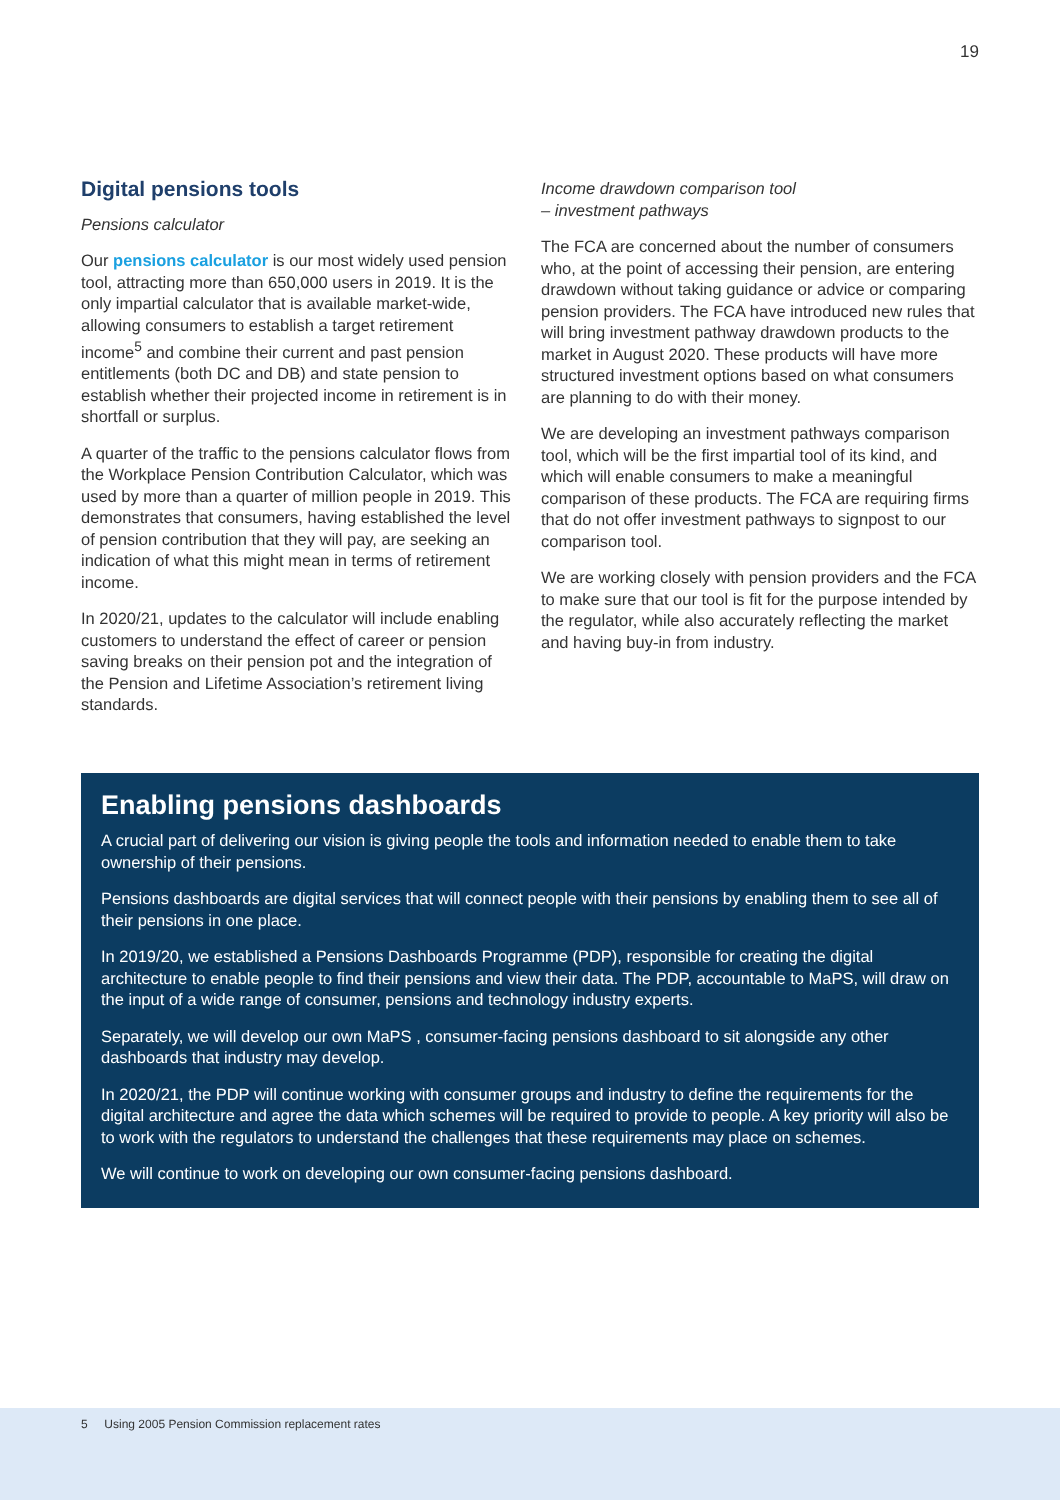19
Digital pensions tools
Pensions calculator
Our pensions calculator is our most widely used pension tool, attracting more than 650,000 users in 2019. It is the only impartial calculator that is available market-wide, allowing consumers to establish a target retirement income<sup>5</sup> and combine their current and past pension entitlements (both DC and DB) and state pension to establish whether their projected income in retirement is in shortfall or surplus.
A quarter of the traffic to the pensions calculator flows from the Workplace Pension Contribution Calculator, which was used by more than a quarter of million people in 2019. This demonstrates that consumers, having established the level of pension contribution that they will pay, are seeking an indication of what this might mean in terms of retirement income.
In 2020/21, updates to the calculator will include enabling customers to understand the effect of career or pension saving breaks on their pension pot and the integration of the Pension and Lifetime Association’s retirement living standards.
Income drawdown comparison tool
– investment pathways
The FCA are concerned about the number of consumers who, at the point of accessing their pension, are entering drawdown without taking guidance or advice or comparing pension providers. The FCA have introduced new rules that will bring investment pathway drawdown products to the market in August 2020. These products will have more structured investment options based on what consumers are planning to do with their money.
We are developing an investment pathways comparison tool, which will be the first impartial tool of its kind, and which will enable consumers to make a meaningful comparison of these products. The FCA are requiring firms that do not offer investment pathways to signpost to our comparison tool.
We are working closely with pension providers and the FCA to make sure that our tool is fit for the purpose intended by the regulator, while also accurately reflecting the market and having buy-in from industry.
Enabling pensions dashboards
A crucial part of delivering our vision is giving people the tools and information needed to enable them to take ownership of their pensions.
Pensions dashboards are digital services that will connect people with their pensions by enabling them to see all of their pensions in one place.
In 2019/20, we established a Pensions Dashboards Programme (PDP), responsible for creating the digital architecture to enable people to find their pensions and view their data. The PDP, accountable to MaPS, will draw on the input of a wide range of consumer, pensions and technology industry experts.
Separately, we will develop our own MaPS , consumer-facing pensions dashboard to sit alongside any other dashboards that industry may develop.
In 2020/21, the PDP will continue working with consumer groups and industry to define the requirements for the digital architecture and agree the data which schemes will be required to provide to people. A key priority will also be to work with the regulators to understand the challenges that these requirements may place on schemes.
We will continue to work on developing our own consumer-facing pensions dashboard.
5 Using 2005 Pension Commission replacement rates